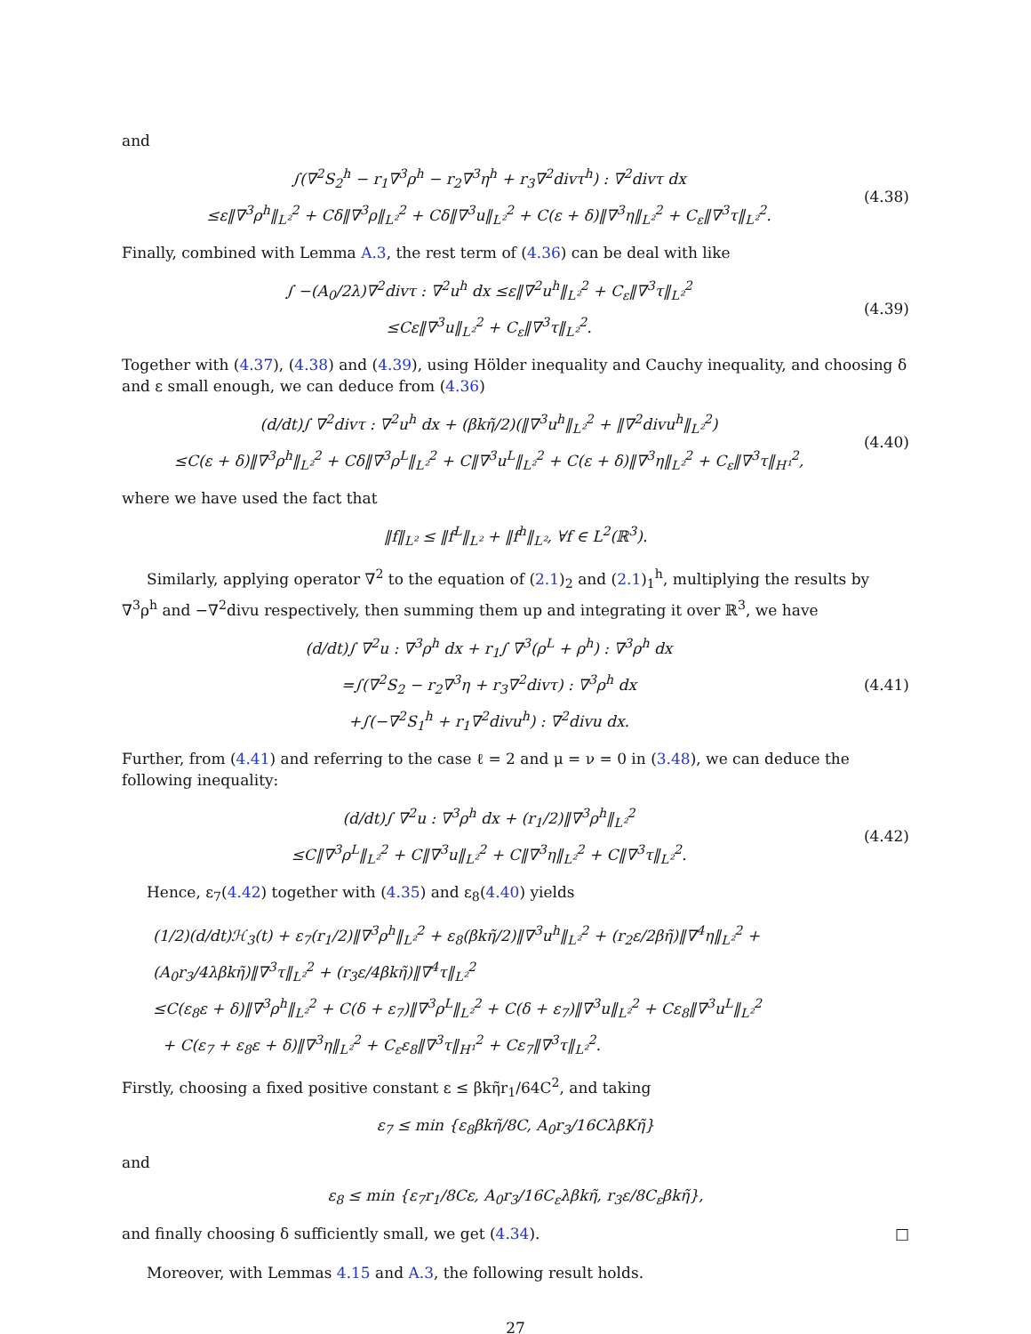and
∫(∇<sup>2</sup>S<sub>2</sub><sup>h</sup> − r<sub>1</sub>∇<sup>3</sup>ρ<sup>h</sup> − r<sub>2</sub>∇<sup>3</sup>η<sup>h</sup> + r<sub>3</sub>∇<sup>2</sup>divτ<sup>h</sup>) : ∇<sup>2</sup>divτ dx
≤ε‖∇<sup>3</sup>ρ<sup>h</sup>‖<sub>L²</sub><sup>2</sup> + Cδ‖∇<sup>3</sup>ρ‖<sub>L²</sub><sup>2</sup> + Cδ‖∇<sup>3</sup>u‖<sub>L²</sub><sup>2</sup> + C(ε + δ)‖∇<sup>3</sup>η‖<sub>L²</sub><sup>2</sup> + C<sub>ε</sub>‖∇<sup>3</sup>τ‖<sub>L²</sub><sup>2</sup>.
(4.38)
Finally, combined with Lemma A.3, the rest term of (4.36) can be deal with like
∫ −(A<sub>0</sub>/2λ)∇<sup>2</sup>divτ : ∇<sup>2</sup>u<sup>h</sup> dx ≤ε‖∇<sup>2</sup>u<sup>h</sup>‖<sub>L²</sub><sup>2</sup> + C<sub>ε</sub>‖∇<sup>3</sup>τ‖<sub>L²</sub><sup>2</sup>
≤Cε‖∇<sup>3</sup>u‖<sub>L²</sub><sup>2</sup> + C<sub>ε</sub>‖∇<sup>3</sup>τ‖<sub>L²</sub><sup>2</sup>.
(4.39)
Together with (4.37), (4.38) and (4.39), using Hölder inequality and Cauchy inequality, and choosing δ and ε small enough, we can deduce from (4.36)
(d/dt)∫ ∇<sup>2</sup>divτ : ∇<sup>2</sup>u<sup>h</sup> dx + (βkη̃/2)(‖∇<sup>3</sup>u<sup>h</sup>‖<sub>L²</sub><sup>2</sup> + ‖∇<sup>2</sup>divu<sup>h</sup>‖<sub>L²</sub><sup>2</sup>)
≤C(ε + δ)‖∇<sup>3</sup>ρ<sup>h</sup>‖<sub>L²</sub><sup>2</sup> + Cδ‖∇<sup>3</sup>ρ<sup>L</sup>‖<sub>L²</sub><sup>2</sup> + C‖∇<sup>3</sup>u<sup>L</sup>‖<sub>L²</sub><sup>2</sup> + C(ε + δ)‖∇<sup>3</sup>η‖<sub>L²</sub><sup>2</sup> + C<sub>ε</sub>‖∇<sup>3</sup>τ‖<sub>H¹</sub><sup>2</sup>,
(4.40)
where we have used the fact that
‖f‖<sub>L²</sub> ≤ ‖f<sup>L</sup>‖<sub>L²</sub> + ‖f<sup>h</sup>‖<sub>L²</sub>, ∀f ∈ L<sup>2</sup>(ℝ<sup>3</sup>).
Similarly, applying operator ∇<sup>2</sup> to the equation of (2.1)<sub>2</sub> and (2.1)<sub>1</sub><sup>h</sup>, multiplying the results by ∇<sup>3</sup>ρ<sup>h</sup> and −∇<sup>2</sup>divu respectively, then summing them up and integrating it over ℝ<sup>3</sup>, we have
(d/dt)∫ ∇<sup>2</sup>u : ∇<sup>3</sup>ρ<sup>h</sup> dx + r<sub>1</sub>∫ ∇<sup>3</sup>(ρ<sup>L</sup> + ρ<sup>h</sup>) : ∇<sup>3</sup>ρ<sup>h</sup> dx
=∫(∇<sup>2</sup>S<sub>2</sub> − r<sub>2</sub>∇<sup>3</sup>η + r<sub>3</sub>∇<sup>2</sup>divτ) : ∇<sup>3</sup>ρ<sup>h</sup> dx
+∫(−∇<sup>2</sup>S<sub>1</sub><sup>h</sup> + r<sub>1</sub>∇<sup>2</sup>divu<sup>h</sup>) : ∇<sup>2</sup>divu dx.
(4.41)
Further, from (4.41) and referring to the case ℓ = 2 and μ = ν = 0 in (3.48), we can deduce the following inequality:
(d/dt)∫ ∇<sup>2</sup>u : ∇<sup>3</sup>ρ<sup>h</sup> dx + (r<sub>1</sub>/2)‖∇<sup>3</sup>ρ<sup>h</sup>‖<sub>L²</sub><sup>2</sup>
≤C‖∇<sup>3</sup>ρ<sup>L</sup>‖<sub>L²</sub><sup>2</sup> + C‖∇<sup>3</sup>u‖<sub>L²</sub><sup>2</sup> + C‖∇<sup>3</sup>η‖<sub>L²</sub><sup>2</sup> + C‖∇<sup>3</sup>τ‖<sub>L²</sub><sup>2</sup>.
(4.42)
Hence, ε<sub>7</sub>(4.42) together with (4.35) and ε<sub>8</sub>(4.40) yields
(1/2)(d/dt)ℋ<sub>3</sub>(t) + ε<sub>7</sub>(r<sub>1</sub>/2)‖∇<sup>3</sup>ρ<sup>h</sup>‖<sub>L²</sub><sup>2</sup> + ε<sub>8</sub>(βkη̃/2)‖∇<sup>3</sup>u<sup>h</sup>‖<sub>L²</sub><sup>2</sup> + (r<sub>2</sub>ε/2βη̃)‖∇<sup>4</sup>η‖<sub>L²</sub><sup>2</sup> + (A<sub>0</sub>r<sub>3</sub>/4λβkη̃)‖∇<sup>3</sup>τ‖<sub>L²</sub><sup>2</sup> + (r<sub>3</sub>ε/4βkη̃)‖∇<sup>4</sup>τ‖<sub>L²</sub><sup>2</sup>
≤C(ε<sub>8</sub>ε + δ)‖∇<sup>3</sup>ρ<sup>h</sup>‖<sub>L²</sub><sup>2</sup> + C(δ + ε<sub>7</sub>)‖∇<sup>3</sup>ρ<sup>L</sup>‖<sub>L²</sub><sup>2</sup> + C(δ + ε<sub>7</sub>)‖∇<sup>3</sup>u‖<sub>L²</sub><sup>2</sup> + Cε<sub>8</sub>‖∇<sup>3</sup>u<sup>L</sup>‖<sub>L²</sub><sup>2</sup>
+ C(ε<sub>7</sub> + ε<sub>8</sub>ε + δ)‖∇<sup>3</sup>η‖<sub>L²</sub><sup>2</sup> + C<sub>ε</sub>ε<sub>8</sub>‖∇<sup>3</sup>τ‖<sub>H¹</sub><sup>2</sup> + Cε<sub>7</sub>‖∇<sup>3</sup>τ‖<sub>L²</sub><sup>2</sup>.
Firstly, choosing a fixed positive constant ε ≤ βkη̃r<sub>1</sub>/64C<sup>2</sup>, and taking
ε<sub>7</sub> ≤ min {ε<sub>8</sub>βkη̃/8C, A<sub>0</sub>r<sub>3</sub>/16CλβKη̃}
and
ε<sub>8</sub> ≤ min {ε<sub>7</sub>r<sub>1</sub>/8Cε, A<sub>0</sub>r<sub>3</sub>/16C<sub>ε</sub>λβkη̃, r<sub>3</sub>ε/8C<sub>ε</sub>βkη̃},
and finally choosing δ sufficiently small, we get (4.34). □
Moreover, with Lemmas 4.15 and A.3, the following result holds.
27